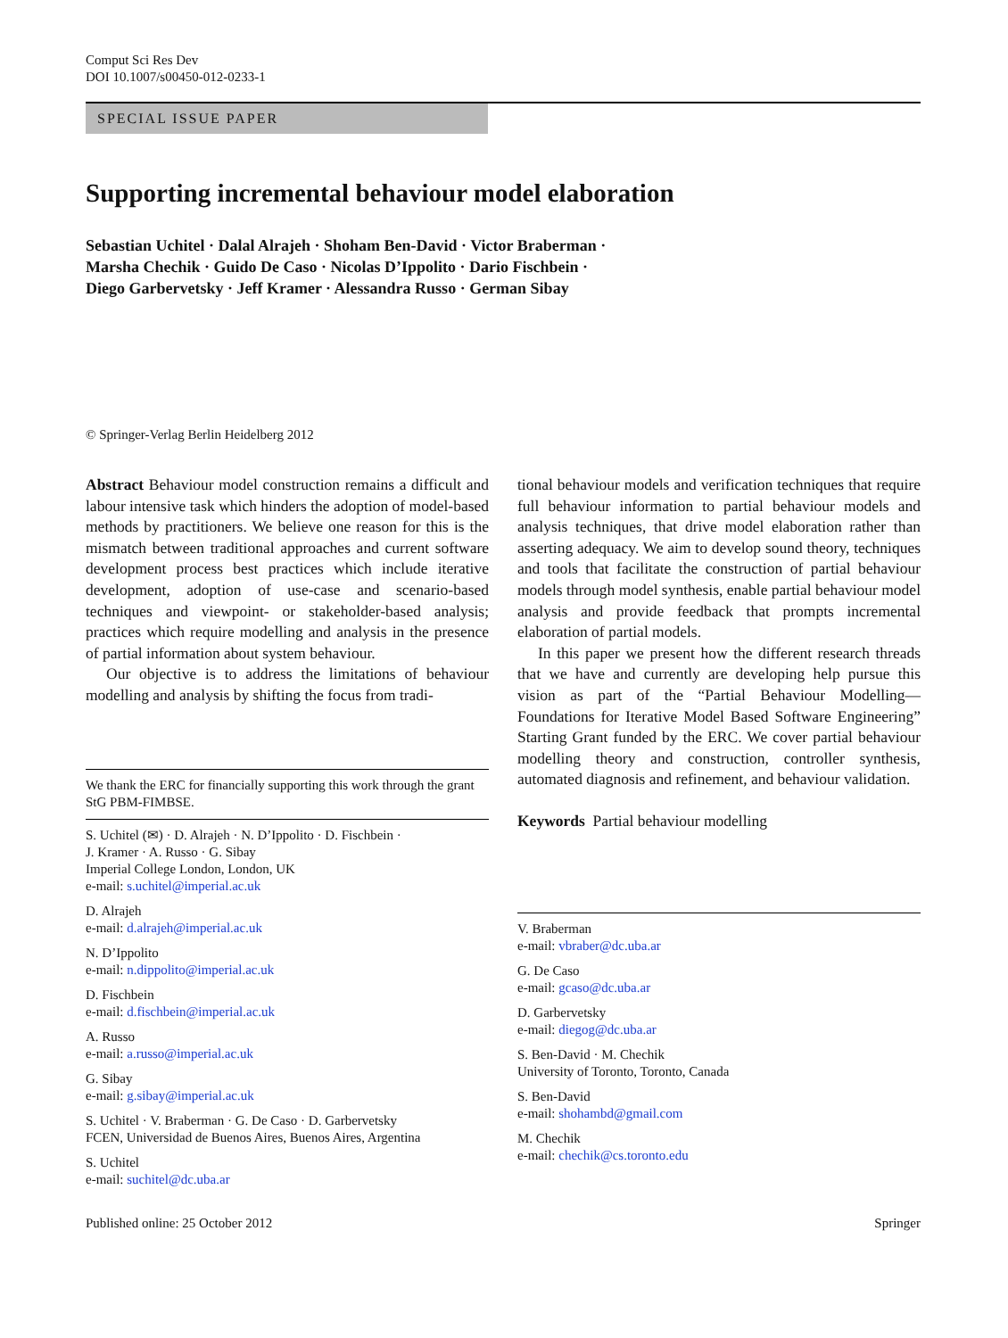Comput Sci Res Dev
DOI 10.1007/s00450-012-0233-1
SPECIAL ISSUE PAPER
Supporting incremental behaviour model elaboration
Sebastian Uchitel · Dalal Alrajeh · Shoham Ben-David · Victor Braberman ·
Marsha Chechik · Guido De Caso · Nicolas D’Ippolito · Dario Fischbein ·
Diego Garbervetsky · Jeff Kramer · Alessandra Russo · German Sibay
© Springer-Verlag Berlin Heidelberg 2012
Abstract Behaviour model construction remains a difficult and labour intensive task which hinders the adoption of model-based methods by practitioners. We believe one reason for this is the mismatch between traditional approaches and current software development process best practices which include iterative development, adoption of use-case and scenario-based techniques and viewpoint- or stakeholder-based analysis; practices which require modelling and analysis in the presence of partial information about system behaviour.
Our objective is to address the limitations of behaviour modelling and analysis by shifting the focus from tradi-
We thank the ERC for financially supporting this work through the grant StG PBM-FIMBSE.
S. Uchitel (✉) · D. Alrajeh · N. D’Ippolito · D. Fischbein ·
J. Kramer · A. Russo · G. Sibay
Imperial College London, London, UK
e-mail: s.uchitel@imperial.ac.uk
D. Alrajeh
e-mail: d.alrajeh@imperial.ac.uk
N. D’Ippolito
e-mail: n.dippolito@imperial.ac.uk
D. Fischbein
e-mail: d.fischbein@imperial.ac.uk
A. Russo
e-mail: a.russo@imperial.ac.uk
G. Sibay
e-mail: g.sibay@imperial.ac.uk
S. Uchitel · V. Braberman · G. De Caso · D. Garbervetsky
FCEN, Universidad de Buenos Aires, Buenos Aires, Argentina
S. Uchitel
e-mail: suchitel@dc.uba.ar
tional behaviour models and verification techniques that require full behaviour information to partial behaviour models and analysis techniques, that drive model elaboration rather than asserting adequacy. We aim to develop sound theory, techniques and tools that facilitate the construction of partial behaviour models through model synthesis, enable partial behaviour model analysis and provide feedback that prompts incremental elaboration of partial models.
In this paper we present how the different research threads that we have and currently are developing help pursue this vision as part of the “Partial Behaviour Modelling—Foundations for Iterative Model Based Software Engineering” Starting Grant funded by the ERC. We cover partial behaviour modelling theory and construction, controller synthesis, automated diagnosis and refinement, and behaviour validation.
Keywords Partial behaviour modelling
V. Braberman
e-mail: vbraber@dc.uba.ar
G. De Caso
e-mail: gcaso@dc.uba.ar
D. Garbervetsky
e-mail: diegog@dc.uba.ar
S. Ben-David · M. Chechik
University of Toronto, Toronto, Canada
S. Ben-David
e-mail: shohambd@gmail.com
M. Chechik
e-mail: chechik@cs.toronto.edu
Published online: 25 October 2012 Springer